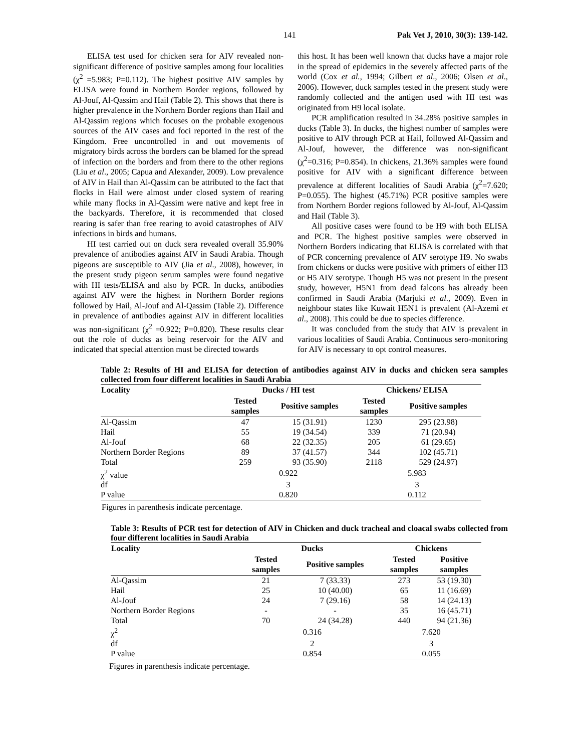141 Pak Vet J, 2010, 30(3): 139-142.
ELISA test used for chicken sera for AIV revealed non-significant difference of positive samples among four localities (χ<sup>2</sup> =5.983; P=0.112). The highest positive AIV samples by ELISA were found in Northern Border regions, followed by Al-Jouf, Al-Qassim and Hail (Table 2). This shows that there is higher prevalence in the Northern Border regions than Hail and Al-Qassim regions which focuses on the probable exogenous sources of the AIV cases and foci reported in the rest of the Kingdom. Free uncontrolled in and out movements of migratory birds across the borders can be blamed for the spread of infection on the borders and from there to the other regions (Liu et al., 2005; Capua and Alexander, 2009). Low prevalence of AIV in Hail than Al-Qassim can be attributed to the fact that flocks in Hail were almost under closed system of rearing while many flocks in Al-Qassim were native and kept free in the backyards. Therefore, it is recommended that closed rearing is safer than free rearing to avoid catastrophes of AIV infections in birds and humans.
HI test carried out on duck sera revealed overall 35.90% prevalence of antibodies against AIV in Saudi Arabia. Though pigeons are susceptible to AIV (Jia et al., 2008), however, in the present study pigeon serum samples were found negative with HI tests/ELISA and also by PCR. In ducks, antibodies against AIV were the highest in Northern Border regions followed by Hail, Al-Jouf and Al-Qassim (Table 2). Difference in prevalence of antibodies against AIV in different localities was non-significant (χ<sup>2</sup> =0.922; P=0.820). These results clear out the role of ducks as being reservoir for the AIV and indicated that special attention must be directed towards
this host. It has been well known that ducks have a major role in the spread of epidemics in the severely affected parts of the world (Cox et al., 1994; Gilbert et al., 2006; Olsen et al., 2006). However, duck samples tested in the present study were randomly collected and the antigen used with HI test was originated from H9 local isolate.
PCR amplification resulted in 34.28% positive samples in ducks (Table 3). In ducks, the highest number of samples were positive to AIV through PCR at Hail, followed Al-Qassim and Al-Jouf, however, the difference was non-significant (χ<sup>2</sup>=0.316; P=0.854). In chickens, 21.36% samples were found positive for AIV with a significant difference between prevalence at different localities of Saudi Arabia (χ<sup>2</sup>=7.620; P=0.055). The highest (45.71%) PCR positive samples were from Northern Border regions followed by Al-Jouf, Al-Qassim and Hail (Table 3).
All positive cases were found to be H9 with both ELISA and PCR. The highest positive samples were observed in Northern Borders indicating that ELISA is correlated with that of PCR concerning prevalence of AIV serotype H9. No swabs from chickens or ducks were positive with primers of either H3 or H5 AIV serotype. Though H5 was not present in the present study, however, H5N1 from dead falcons has already been confirmed in Saudi Arabia (Marjuki et al., 2009). Even in neighbour states like Kuwait H5N1 is prevalent (Al-Azemi et al., 2008). This could be due to species difference.
It was concluded from the study that AIV is prevalent in various localities of Saudi Arabia. Continuous sero-monitoring for AIV is necessary to opt control measures.
Table 2: Results of HI and ELISA for detection of antibodies against AIV in ducks and chicken sera samples collected from four different localities in Saudi Arabia
| Locality | Ducks / HI test | | Chickens/ ELISA | |
| --- | --- | --- | --- | --- |
| | Tested samples | Positive samples | Tested samples | Positive samples |
| Al-Qassim | 47 | 15 (31.91) | 1230 | 295 (23.98) |
| Hail | 55 | 19 (34.54) | 339 | 71 (20.94) |
| Al-Jouf | 68 | 22 (32.35) | 205 | 61 (29.65) |
| Northern Border Regions | 89 | 37 (41.57) | 344 | 102 (45.71) |
| Total | 259 | 93 (35.90) | 2118 | 529 (24.97) |
| χ<sup>2</sup> value | 0.922 | | 5.983 | |
| df | 3 | | 3 | |
| P value | 0.820 | | 0.112 | |
Figures in parenthesis indicate percentage.
Table 3: Results of PCR test for detection of AIV in Chicken and duck tracheal and cloacal swabs collected from four different localities in Saudi Arabia
| Locality | Ducks | | Chickens | |
| --- | --- | --- | --- | --- |
| | Tested samples | Positive samples | Tested samples | Positive samples |
| Al-Qassim | 21 | 7 (33.33) | 273 | 53 (19.30) |
| Hail | 25 | 10 (40.00) | 65 | 11 (16.69) |
| Al-Jouf | 24 | 7 (29.16) | 58 | 14 (24.13) |
| Northern Border Regions | - | - | 35 | 16 (45.71) |
| Total | 70 | 24 (34.28) | 440 | 94 (21.36) |
| χ<sup>2</sup> | 0.316 | | 7.620 | |
| df | 2 | | 3 | |
| P value | 0.854 | | 0.055 | |
Figures in parenthesis indicate percentage.